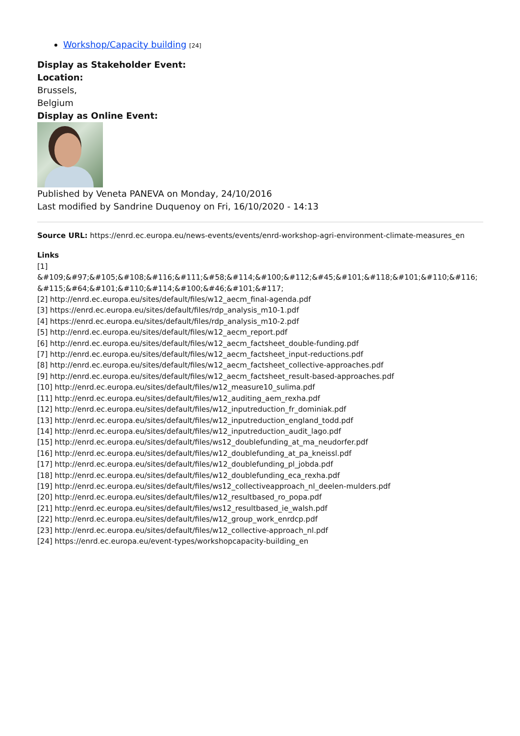Workshop/Capacity building [24]
Display as Stakeholder Event:
Location:
Brussels,
Belgium
Display as Online Event:
Published by Veneta PANEVA on Monday, 24/10/2016
Last modified by Sandrine Duquenoy on Fri, 16/10/2020 - 14:13
Source URL: https://enrd.ec.europa.eu/news-events/events/enrd-workshop-agri-environment-climate-measures_en
Links
[1]
&#109;&#97;&#105;&#108;&#116;&#111;&#58;&#114;&#100;&#112;&#45;&#101;&#118;&#101;&#110;&#116;
&#115;&#64;&#101;&#110;&#114;&#100;&#46;&#101;&#117;
[2] http://enrd.ec.europa.eu/sites/default/files/w12_aecm_final-agenda.pdf
[3] https://enrd.ec.europa.eu/sites/default/files/rdp_analysis_m10-1.pdf
[4] https://enrd.ec.europa.eu/sites/default/files/rdp_analysis_m10-2.pdf
[5] http://enrd.ec.europa.eu/sites/default/files/w12_aecm_report.pdf
[6] http://enrd.ec.europa.eu/sites/default/files/w12_aecm_factsheet_double-funding.pdf
[7] http://enrd.ec.europa.eu/sites/default/files/w12_aecm_factsheet_input-reductions.pdf
[8] http://enrd.ec.europa.eu/sites/default/files/w12_aecm_factsheet_collective-approaches.pdf
[9] http://enrd.ec.europa.eu/sites/default/files/w12_aecm_factsheet_result-based-approaches.pdf
[10] http://enrd.ec.europa.eu/sites/default/files/w12_measure10_sulima.pdf
[11] http://enrd.ec.europa.eu/sites/default/files/w12_auditing_aem_rexha.pdf
[12] http://enrd.ec.europa.eu/sites/default/files/w12_inputreduction_fr_dominiak.pdf
[13] http://enrd.ec.europa.eu/sites/default/files/w12_inputreduction_england_todd.pdf
[14] http://enrd.ec.europa.eu/sites/default/files/w12_inputreduction_audit_lago.pdf
[15] http://enrd.ec.europa.eu/sites/default/files/ws12_doublefunding_at_ma_neudorfer.pdf
[16] http://enrd.ec.europa.eu/sites/default/files/w12_doublefunding_at_pa_kneissl.pdf
[17] http://enrd.ec.europa.eu/sites/default/files/w12_doublefunding_pl_jobda.pdf
[18] http://enrd.ec.europa.eu/sites/default/files/w12_doublefunding_eca_rexha.pdf
[19] http://enrd.ec.europa.eu/sites/default/files/ws12_collectiveapproach_nl_deelen-mulders.pdf
[20] http://enrd.ec.europa.eu/sites/default/files/w12_resultbased_ro_popa.pdf
[21] http://enrd.ec.europa.eu/sites/default/files/ws12_resultbased_ie_walsh.pdf
[22] http://enrd.ec.europa.eu/sites/default/files/w12_group_work_enrdcp.pdf
[23] http://enrd.ec.europa.eu/sites/default/files/w12_collective-approach_nl.pdf
[24] https://enrd.ec.europa.eu/event-types/workshopcapacity-building_en